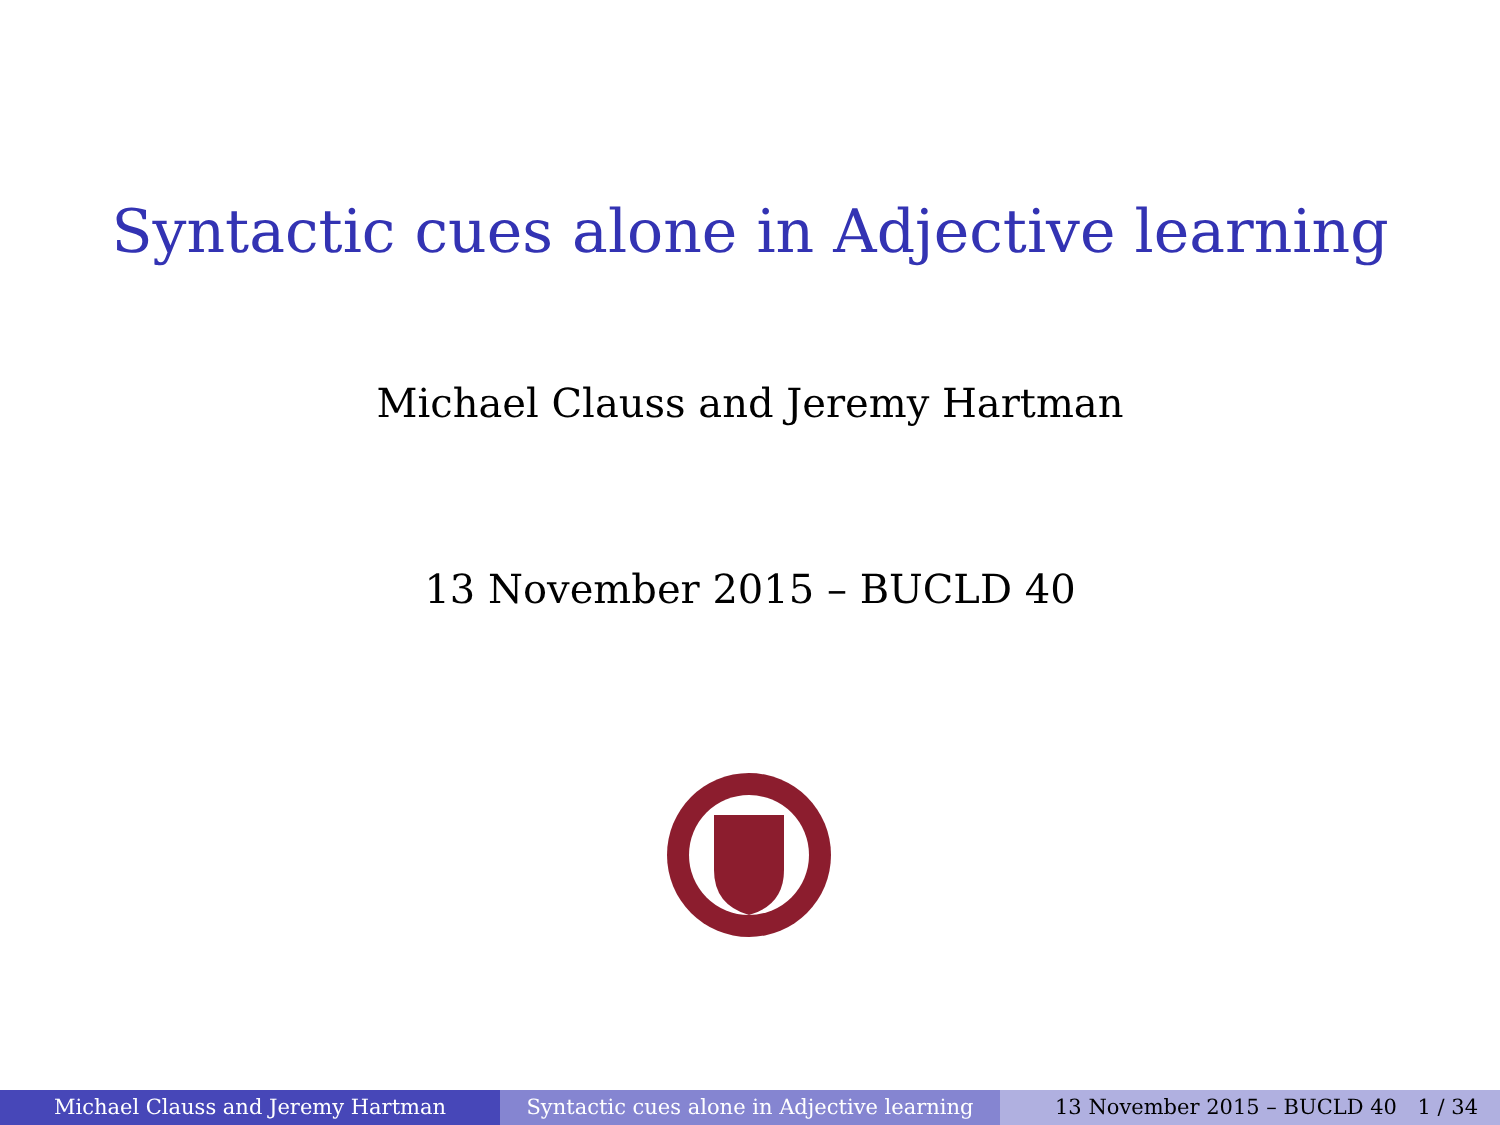Syntactic cues alone in Adjective learning
Michael Clauss and Jeremy Hartman
13 November 2015 – BUCLD 40
Michael Clauss and Jeremy Hartman Syntactic cues alone in Adjective learning
13 November 2015 – BUCLD 40 1 / 34